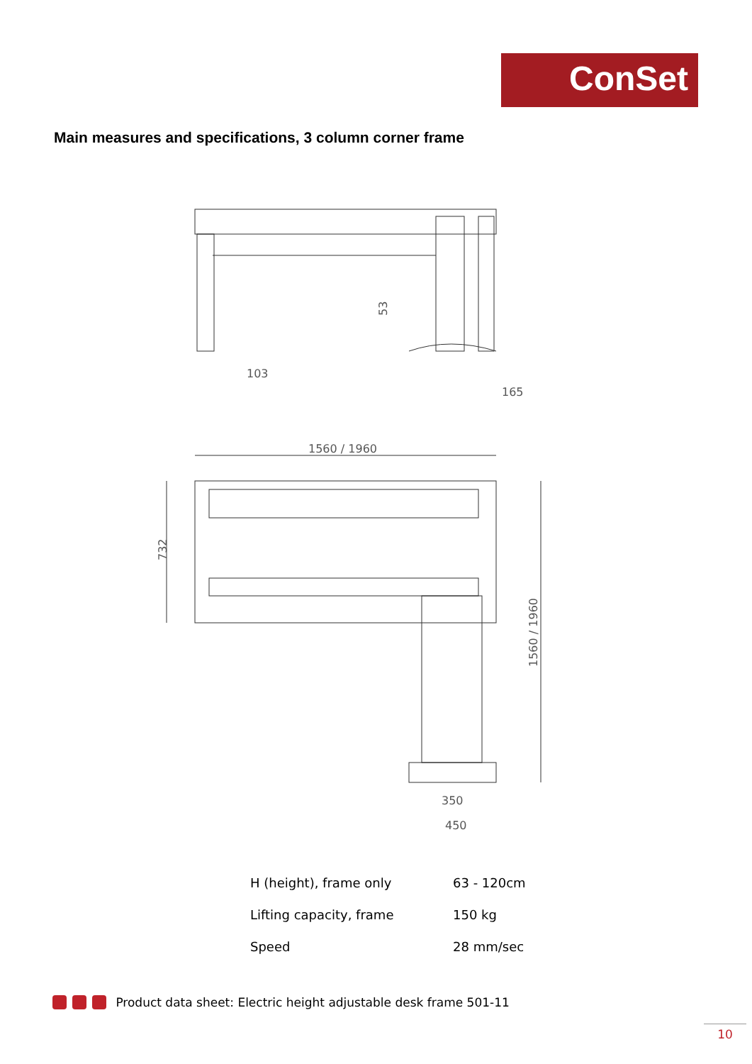ConSet
Main measures and specifications, 3 column corner frame
103
165
53
1560 / 1960
732
1560 / 1960
350
450
| H (height), frame only | 63 - 120cm |
| Lifting capacity, frame | 150 kg |
| Speed | 28 mm/sec |
Product data sheet: Electric height adjustable desk frame 501-11
10